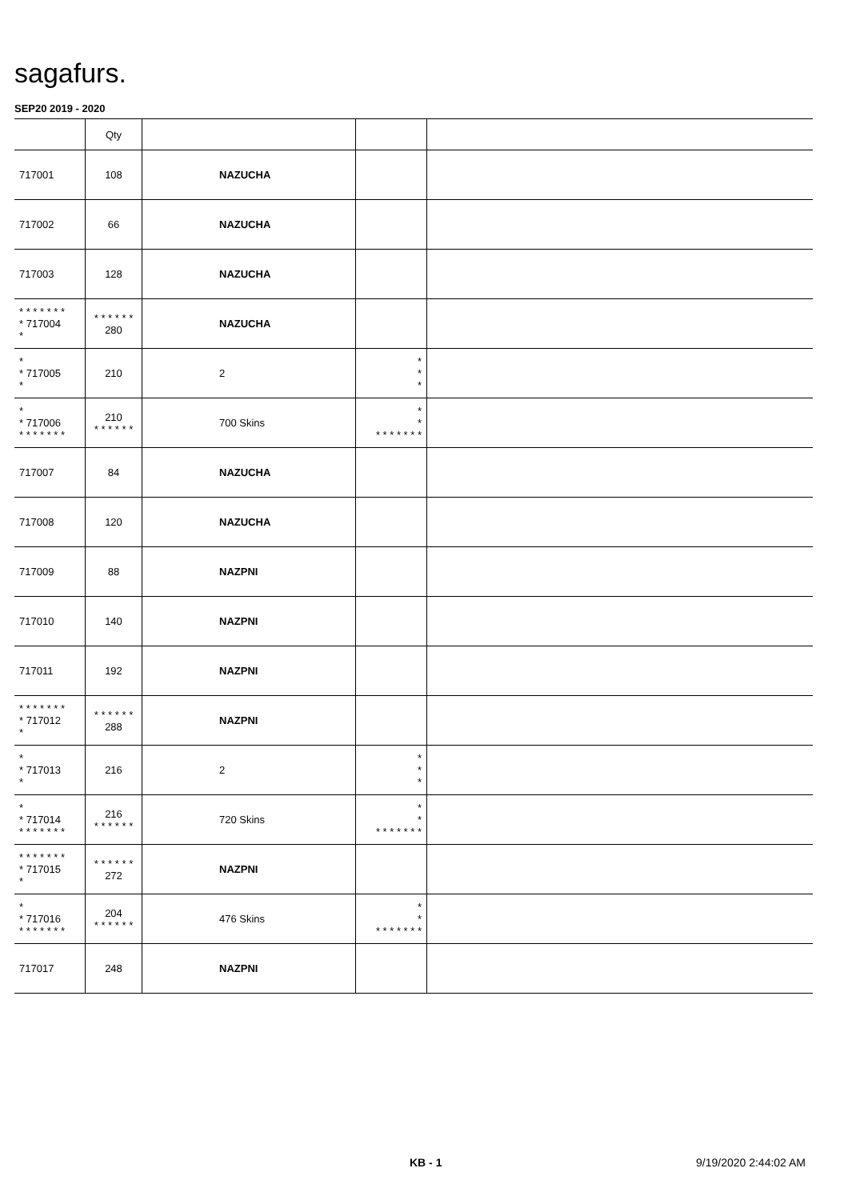sagafurs.
SEP20 2019 - 2020
| | Qty | | | |
| --- | --- | --- | --- | --- |
| 717001 | 108 | NAZUCHA | | |
| 717002 | 66 | NAZUCHA | | |
| 717003 | 128 | NAZUCHA | | |
| * * * * * * * * 717004 * | * * * * * * 280 | NAZUCHA | | |
| * * 717005 * | 210 | 2 | * * * | |
| * * 717006 * * * * * * * | 210 * * * * * * | 700 Skins | * * * * * * * * * | |
| 717007 | 84 | NAZUCHA | | |
| 717008 | 120 | NAZUCHA | | |
| 717009 | 88 | NAZPNI | | |
| 717010 | 140 | NAZPNI | | |
| 717011 | 192 | NAZPNI | | |
| * * * * * * * * 717012 * | * * * * * * 288 | NAZPNI | | |
| * * 717013 * | 216 | 2 | * * * | |
| * * 717014 * * * * * * * | 216 * * * * * * | 720 Skins | * * * * * * * * * | |
| * * * * * * * * 717015 * | * * * * * * 272 | NAZPNI | | |
| * * 717016 * * * * * * * | 204 * * * * * * | 476 Skins | * * * * * * * * * | |
| 717017 | 248 | NAZPNI | | |
KB - 1 9/19/2020 2:44:02 AM